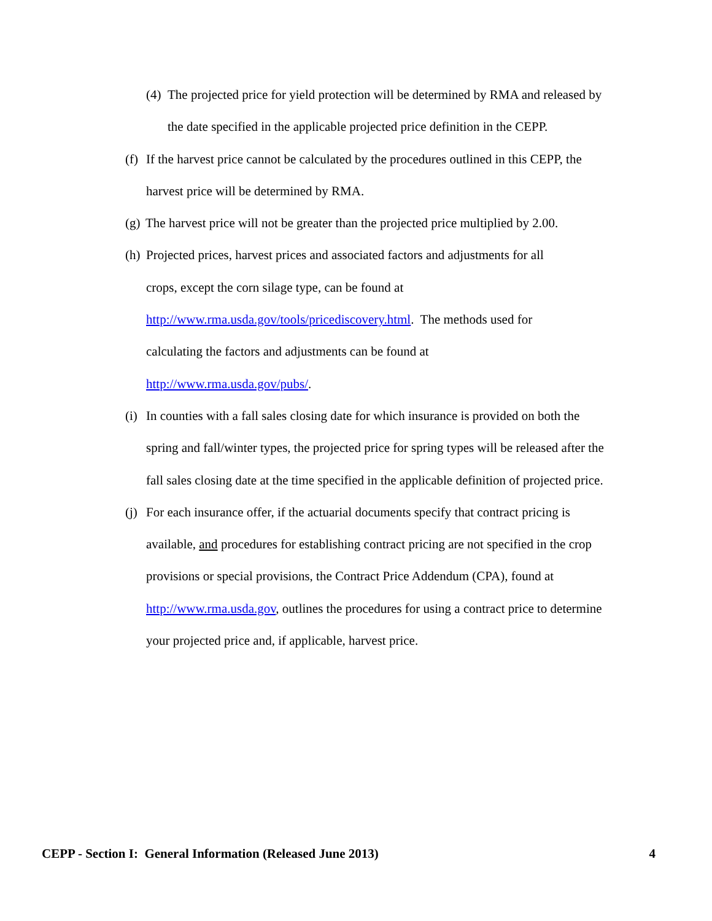(4) The projected price for yield protection will be determined by RMA and released by the date specified in the applicable projected price definition in the CEPP.
(f) If the harvest price cannot be calculated by the procedures outlined in this CEPP, the harvest price will be determined by RMA.
(g) The harvest price will not be greater than the projected price multiplied by 2.00.
(h) Projected prices, harvest prices and associated factors and adjustments for all crops, except the corn silage type, can be found at http://www.rma.usda.gov/tools/pricediscovery.html. The methods used for calculating the factors and adjustments can be found at http://www.rma.usda.gov/pubs/.
(i) In counties with a fall sales closing date for which insurance is provided on both the spring and fall/winter types, the projected price for spring types will be released after the fall sales closing date at the time specified in the applicable definition of projected price.
(j) For each insurance offer, if the actuarial documents specify that contract pricing is available, and procedures for establishing contract pricing are not specified in the crop provisions or special provisions, the Contract Price Addendum (CPA), found at http://www.rma.usda.gov, outlines the procedures for using a contract price to determine your projected price and, if applicable, harvest price.
CEPP - Section I: General Information (Released June 2013) 4